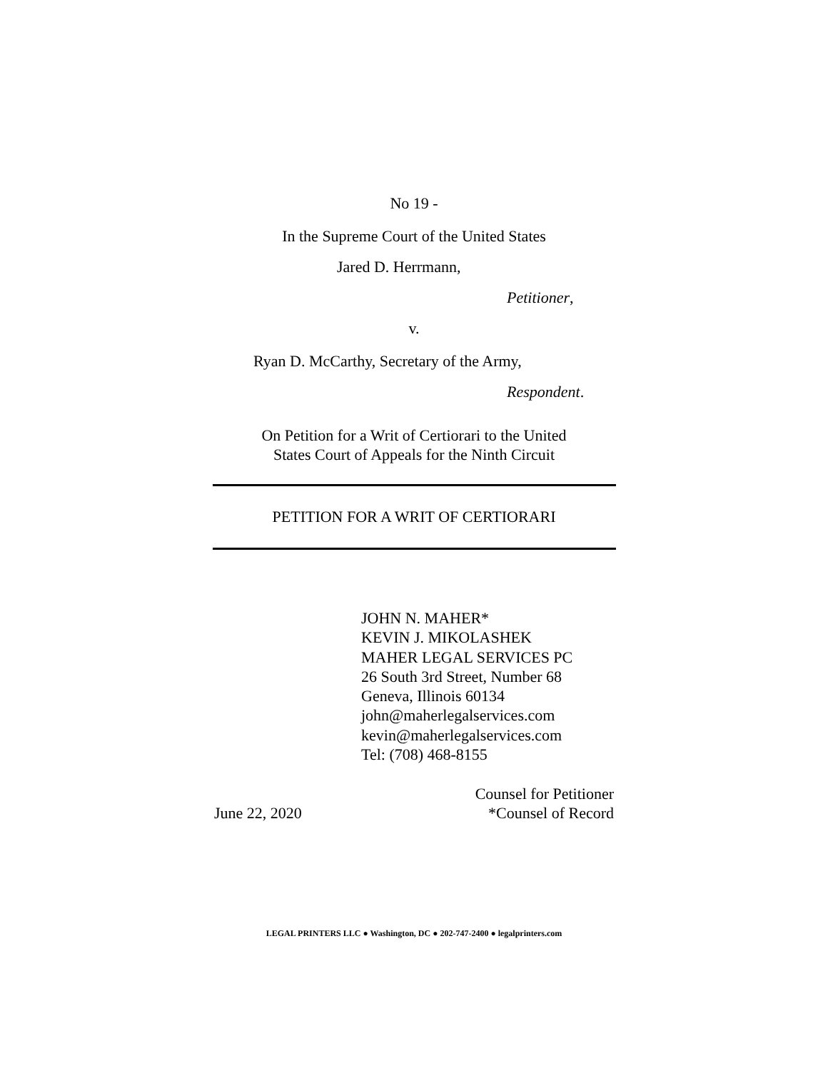No 19 -
In the Supreme Court of the United States
Jared D. Herrmann,
Petitioner,
v.
Ryan D. McCarthy, Secretary of the Army,
Respondent.
On Petition for a Writ of Certiorari to the United
States Court of Appeals for the Ninth Circuit
PETITION FOR A WRIT OF CERTIORARI
JOHN N. MAHER*
KEVIN J. MIKOLASHEK
MAHER LEGAL SERVICES PC
26 South 3rd Street, Number 68
Geneva, Illinois 60134
john@maherlegalservices.com
kevin@maherlegalservices.com
Tel: (708) 468-8155
June 22, 2020
Counsel for Petitioner
*Counsel of Record
LEGAL PRINTERS LLC ● Washington, DC ● 202-747-2400 ● legalprinters.com